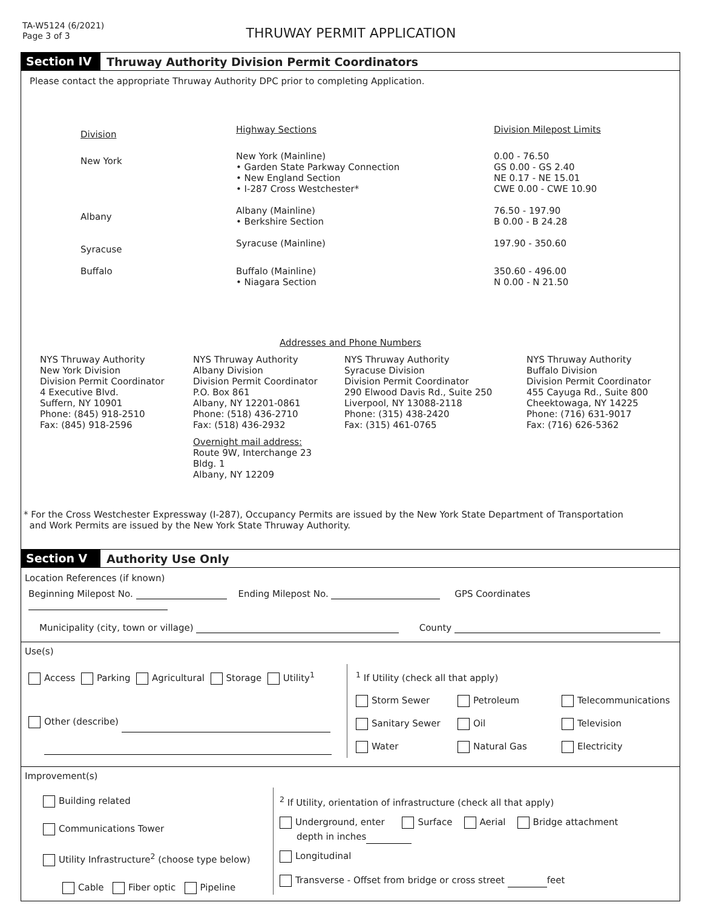TA-W5124 (6/2021)
Page 3 of 3
THRUWAY PERMIT APPLICATION
Section IV
Thruway Authority Division Permit Coordinators
Please contact the appropriate Thruway Authority DPC prior to completing Application.
| Division | Highway Sections | Division Milepost Limits |
| New York | New York (Mainline) • Garden State Parkway Connection • New England Section • I-287 Cross Westchester* | 0.00 - 76.50 GS 0.00 - GS 2.40 NE 0.17 - NE 15.01 CWE 0.00 - CWE 10.90 |
| Albany | Albany (Mainline) • Berkshire Section | 76.50 - 197.90 B 0.00 - B 24.28 |
| Syracuse | Syracuse (Mainline) | 197.90 - 350.60 |
| Buffalo | Buffalo (Mainline) • Niagara Section | 350.60 - 496.00 N 0.00 - N 21.50 |
Addresses and Phone Numbers
| NYS Thruway Authority New York Division Division Permit Coordinator 4 Executive Blvd. Suffern, NY 10901 Phone: (845) 918-2510 Fax: (845) 918-2596 | NYS Thruway Authority Albany Division Division Permit Coordinator P.O. Box 861 Albany, NY 12201-0861 Phone: (518) 436-2710 Fax: (518) 436-2932 Overnight mail address: Route 9W, Interchange 23 Bldg. 1 Albany, NY 12209 | NYS Thruway Authority Syracuse Division Division Permit Coordinator 290 Elwood Davis Rd., Suite 250 Liverpool, NY 13088-2118 Phone: (315) 438-2420 Fax: (315) 461-0765 | NYS Thruway Authority Buffalo Division Division Permit Coordinator 455 Cayuga Rd., Suite 800 Cheektowaga, NY 14225 Phone: (716) 631-9017 Fax: (716) 626-5362 |
* For the Cross Westchester Expressway (I-287), Occupancy Permits are issued by the New York State Department of Transportation
and Work Permits are issued by the New York State Thruway Authority.
Section V
Authority Use Only
Location References (if known)
Beginning Milepost No. Ending Milepost No. GPS Coordinates
Municipality (city, town or village) County
Use(s)
| Access Parking Agricultural Storage Utility<sup>1</sup> Other (describe) | <sup>1</sup> If Utility (check all that apply) / Storm Sewer / Petroleum / Telecommunications / / Sanitary Sewer / Oil / Television / / Water / Natural Gas / Electricity / |
Improvement(s)
| Building related Communications Tower Utility Infrastructure<sup>2</sup> (choose type below) Cable Fiber optic Pipeline | <sup>2</sup> If Utility, orientation of infrastructure (check all that apply) Underground, enter Surface Aerial Bridge attachment depth in inches Longitudinal Transverse - Offset from bridge or cross street feet |